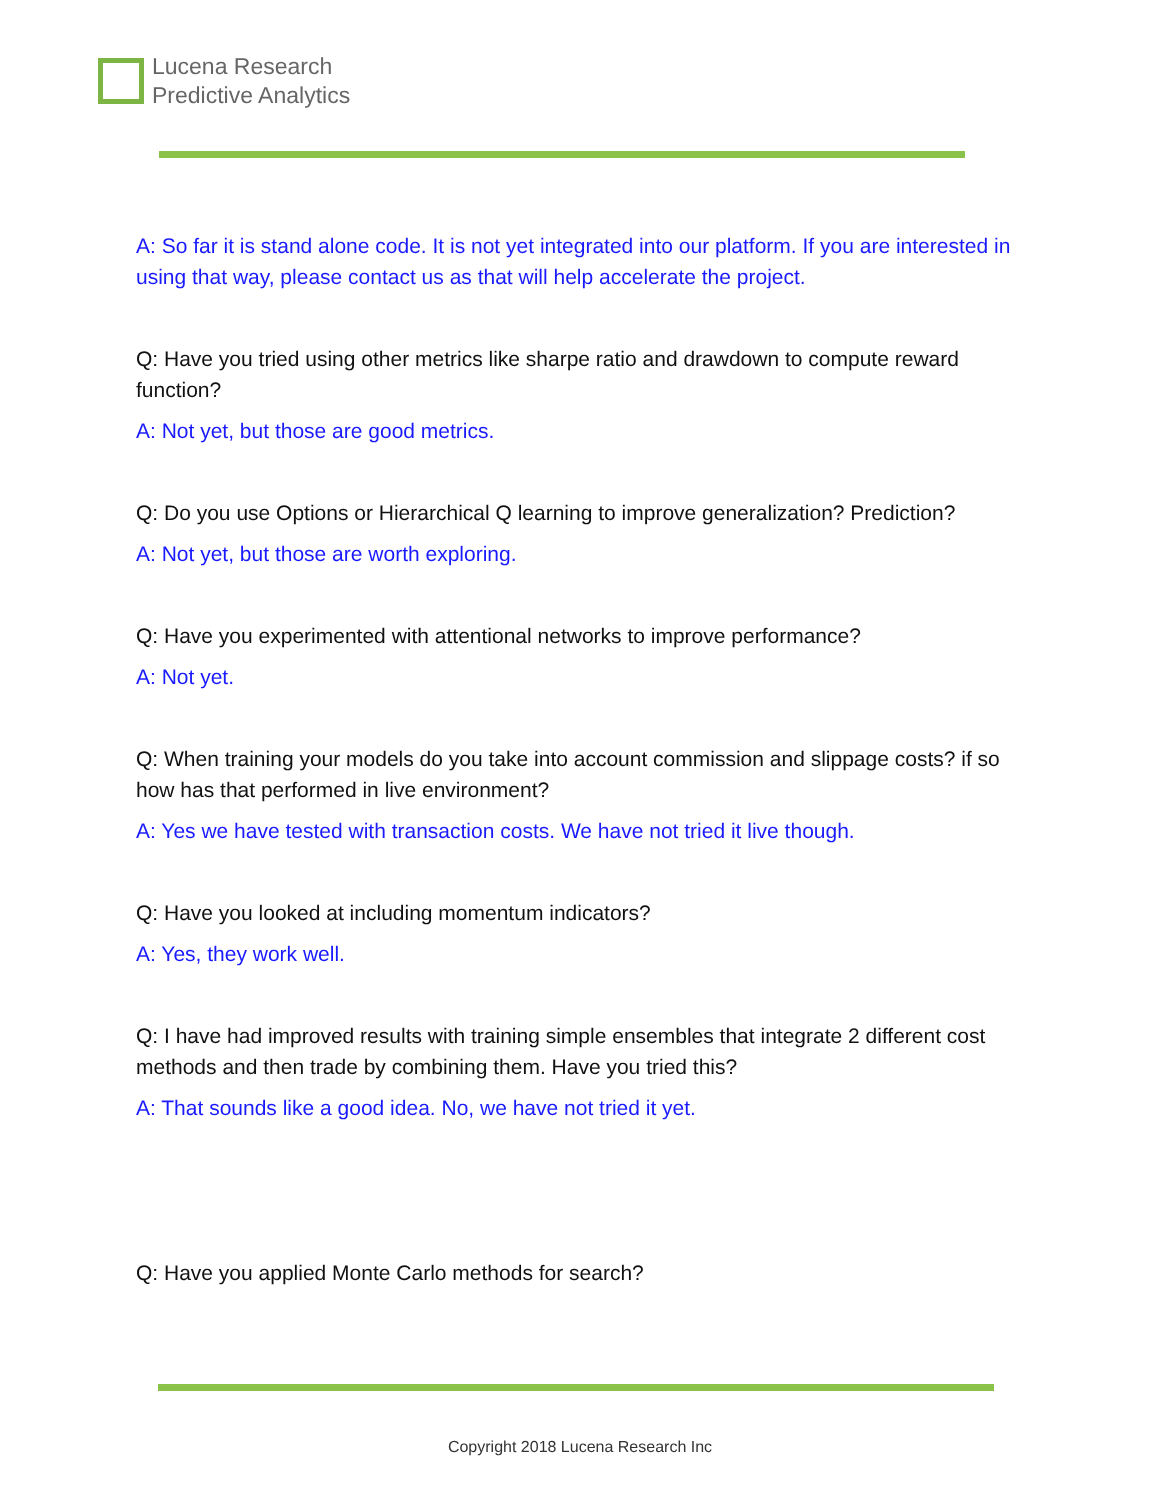Lucena Research
Predictive Analytics
A: So far it is stand alone code. It is not yet integrated into our platform. If you are interested in using that way, please contact us as that will help accelerate the project.
Q: Have you tried using other metrics like sharpe ratio and drawdown to compute reward function?
A: Not yet, but those are good metrics.
Q: Do you use Options or Hierarchical Q learning to improve generalization? Prediction?
A: Not yet, but those are worth exploring.
Q: Have you experimented with attentional networks to improve performance?
A: Not yet.
Q: When training your models do you take into account commission and slippage costs? if so how has that performed in live environment?
A: Yes we have tested with transaction costs. We have not tried it live though.
Q: Have you looked at including momentum indicators?
A: Yes, they work well.
Q: I have had improved results with training simple ensembles that integrate 2 different cost methods and then trade by combining them. Have you tried this?
A: That sounds like a good idea. No, we have not tried it yet.
Q: Have you applied Monte Carlo methods for search?
Copyright 2018 Lucena Research Inc